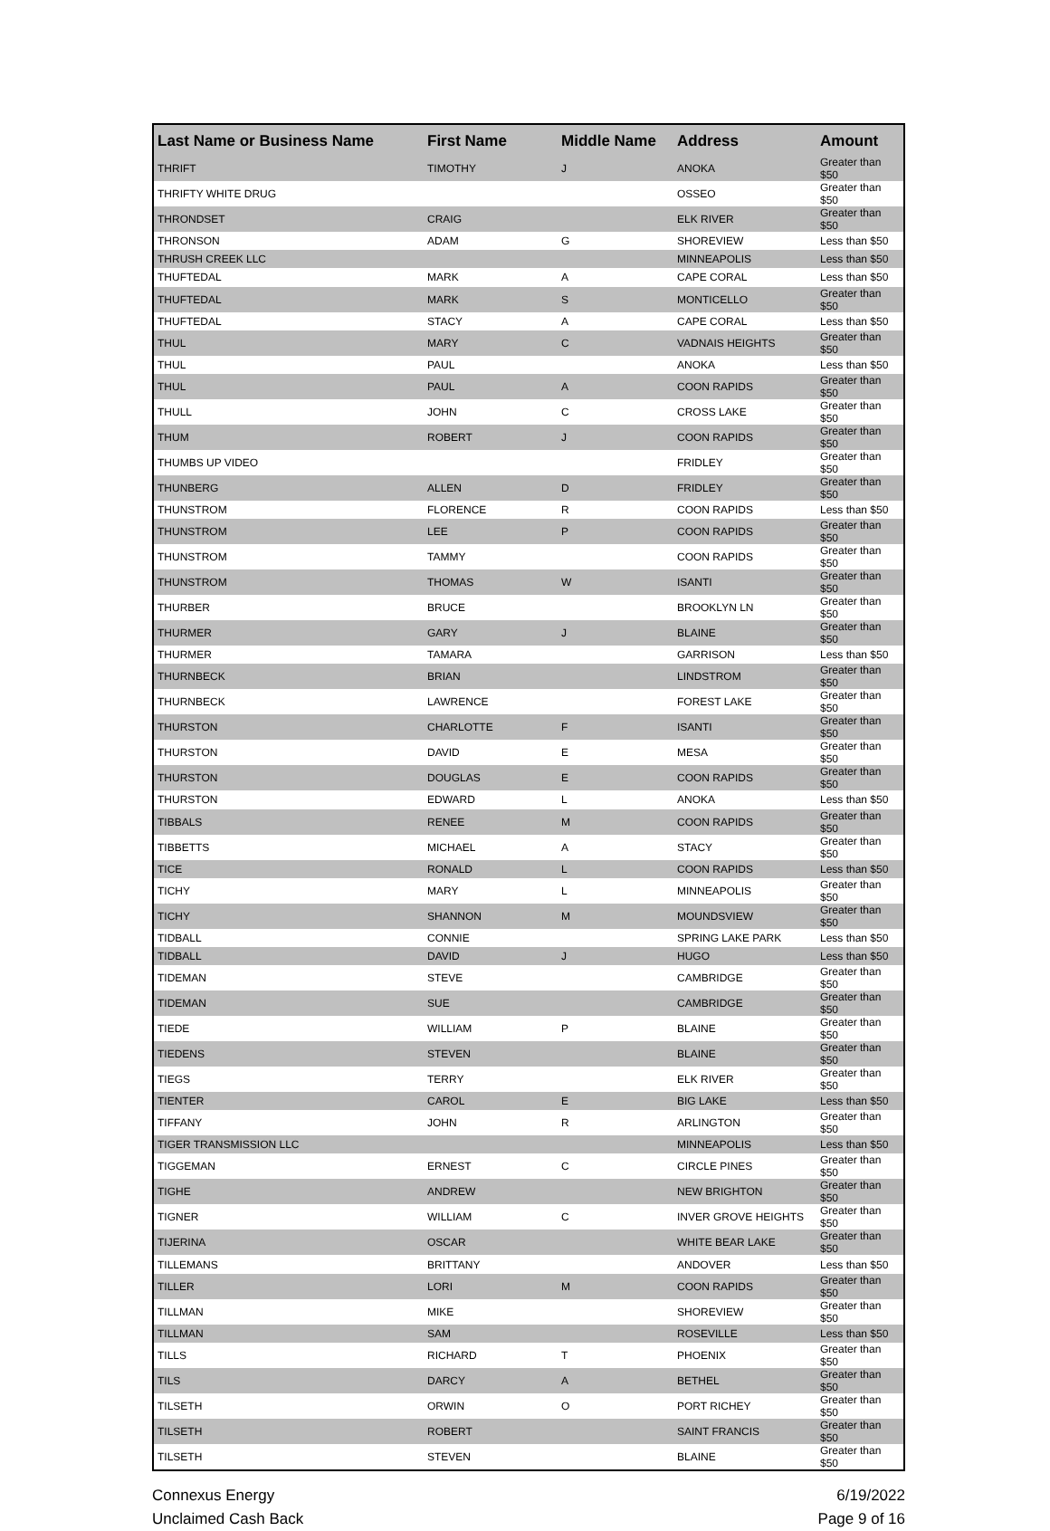| Last Name or Business Name | First Name | Middle Name | Address | Amount |
| --- | --- | --- | --- | --- |
| THRIFT | TIMOTHY | J | ANOKA | Greater than $50 |
| THRIFTY WHITE DRUG | | | OSSEO | Greater than $50 |
| THRONDSET | CRAIG | | ELK RIVER | Greater than $50 |
| THRONSON | ADAM | G | SHOREVIEW | Less than $50 |
| THRUSH CREEK LLC | | | MINNEAPOLIS | Less than $50 |
| THUFTEDAL | MARK | A | CAPE CORAL | Less than $50 |
| THUFTEDAL | MARK | S | MONTICELLO | Greater than $50 |
| THUFTEDAL | STACY | A | CAPE CORAL | Less than $50 |
| THUL | MARY | C | VADNAIS HEIGHTS | Greater than $50 |
| THUL | PAUL | | ANOKA | Less than $50 |
| THUL | PAUL | A | COON RAPIDS | Greater than $50 |
| THULL | JOHN | C | CROSS LAKE | Greater than $50 |
| THUM | ROBERT | J | COON RAPIDS | Greater than $50 |
| THUMBS UP VIDEO | | | FRIDLEY | Greater than $50 |
| THUNBERG | ALLEN | D | FRIDLEY | Greater than $50 |
| THUNSTROM | FLORENCE | R | COON RAPIDS | Less than $50 |
| THUNSTROM | LEE | P | COON RAPIDS | Greater than $50 |
| THUNSTROM | TAMMY | | COON RAPIDS | Greater than $50 |
| THUNSTROM | THOMAS | W | ISANTI | Greater than $50 |
| THURBER | BRUCE | | BROOKLYN LN | Greater than $50 |
| THURMER | GARY | J | BLAINE | Greater than $50 |
| THURMER | TAMARA | | GARRISON | Less than $50 |
| THURNBECK | BRIAN | | LINDSTROM | Greater than $50 |
| THURNBECK | LAWRENCE | | FOREST LAKE | Greater than $50 |
| THURSTON | CHARLOTTE | F | ISANTI | Greater than $50 |
| THURSTON | DAVID | E | MESA | Greater than $50 |
| THURSTON | DOUGLAS | E | COON RAPIDS | Greater than $50 |
| THURSTON | EDWARD | L | ANOKA | Less than $50 |
| TIBBALS | RENEE | M | COON RAPIDS | Greater than $50 |
| TIBBETTS | MICHAEL | A | STACY | Greater than $50 |
| TICE | RONALD | L | COON RAPIDS | Less than $50 |
| TICHY | MARY | L | MINNEAPOLIS | Greater than $50 |
| TICHY | SHANNON | M | MOUNDSVIEW | Greater than $50 |
| TIDBALL | CONNIE | | SPRING LAKE PARK | Less than $50 |
| TIDBALL | DAVID | J | HUGO | Less than $50 |
| TIDEMAN | STEVE | | CAMBRIDGE | Greater than $50 |
| TIDEMAN | SUE | | CAMBRIDGE | Greater than $50 |
| TIEDE | WILLIAM | P | BLAINE | Greater than $50 |
| TIEDENS | STEVEN | | BLAINE | Greater than $50 |
| TIEGS | TERRY | | ELK RIVER | Greater than $50 |
| TIENTER | CAROL | E | BIG LAKE | Less than $50 |
| TIFFANY | JOHN | R | ARLINGTON | Greater than $50 |
| TIGER TRANSMISSION LLC | | | MINNEAPOLIS | Less than $50 |
| TIGGEMAN | ERNEST | C | CIRCLE PINES | Greater than $50 |
| TIGHE | ANDREW | | NEW BRIGHTON | Greater than $50 |
| TIGNER | WILLIAM | C | INVER GROVE HEIGHTS | Greater than $50 |
| TIJERINA | OSCAR | | WHITE BEAR LAKE | Greater than $50 |
| TILLEMANS | BRITTANY | | ANDOVER | Less than $50 |
| TILLER | LORI | M | COON RAPIDS | Greater than $50 |
| TILLMAN | MIKE | | SHOREVIEW | Greater than $50 |
| TILLMAN | SAM | | ROSEVILLE | Less than $50 |
| TILLS | RICHARD | T | PHOENIX | Greater than $50 |
| TILS | DARCY | A | BETHEL | Greater than $50 |
| TILSETH | ORWIN | O | PORT RICHEY | Greater than $50 |
| TILSETH | ROBERT | | SAINT FRANCIS | Greater than $50 |
| TILSETH | STEVEN | | BLAINE | Greater than $50 |
Connexus Energy
Unclaimed Cash Back
6/19/2022
Page 9 of 16